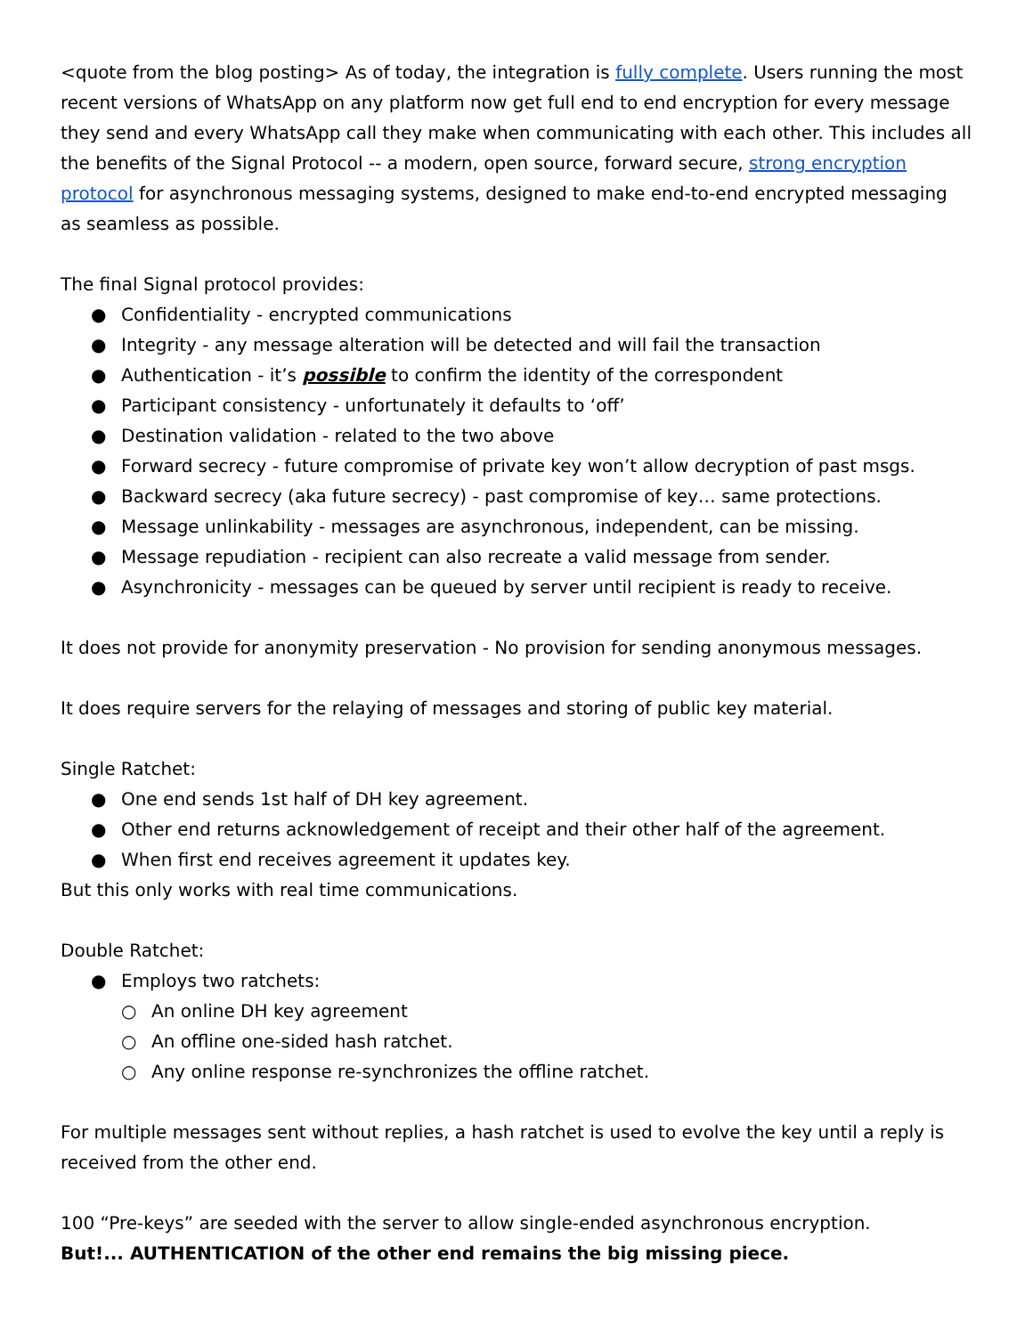<quote from the blog posting> As of today, the integration is fully complete. Users running the most recent versions of WhatsApp on any platform now get full end to end encryption for every message they send and every WhatsApp call they make when communicating with each other. This includes all the benefits of the Signal Protocol -- a modern, open source, forward secure, strong encryption protocol for asynchronous messaging systems, designed to make end-to-end encrypted messaging as seamless as possible.
The final Signal protocol provides:
● Confidentiality - encrypted communications
● Integrity - any message alteration will be detected and will fail the transaction
● Authentication - it’s possible to confirm the identity of the correspondent
● Participant consistency - unfortunately it defaults to ‘off’
● Destination validation - related to the two above
● Forward secrecy - future compromise of private key won’t allow decryption of past msgs.
● Backward secrecy (aka future secrecy) - past compromise of key… same protections.
● Message unlinkability - messages are asynchronous, independent, can be missing.
● Message repudiation - recipient can also recreate a valid message from sender.
● Asynchronicity - messages can be queued by server until recipient is ready to receive.
It does not provide for anonymity preservation - No provision for sending anonymous messages.
It does require servers for the relaying of messages and storing of public key material.
Single Ratchet:
● One end sends 1st half of DH key agreement.
● Other end returns acknowledgement of receipt and their other half of the agreement.
● When first end receives agreement it updates key.
But this only works with real time communications.
Double Ratchet:
● Employs two ratchets:
○ An online DH key agreement
○ An offline one-sided hash ratchet.
○ Any online response re-synchronizes the offline ratchet.
For multiple messages sent without replies, a hash ratchet is used to evolve the key until a reply is received from the other end.
100 “Pre-keys” are seeded with the server to allow single-ended asynchronous encryption.
But!... AUTHENTICATION of the other end remains the big missing piece.